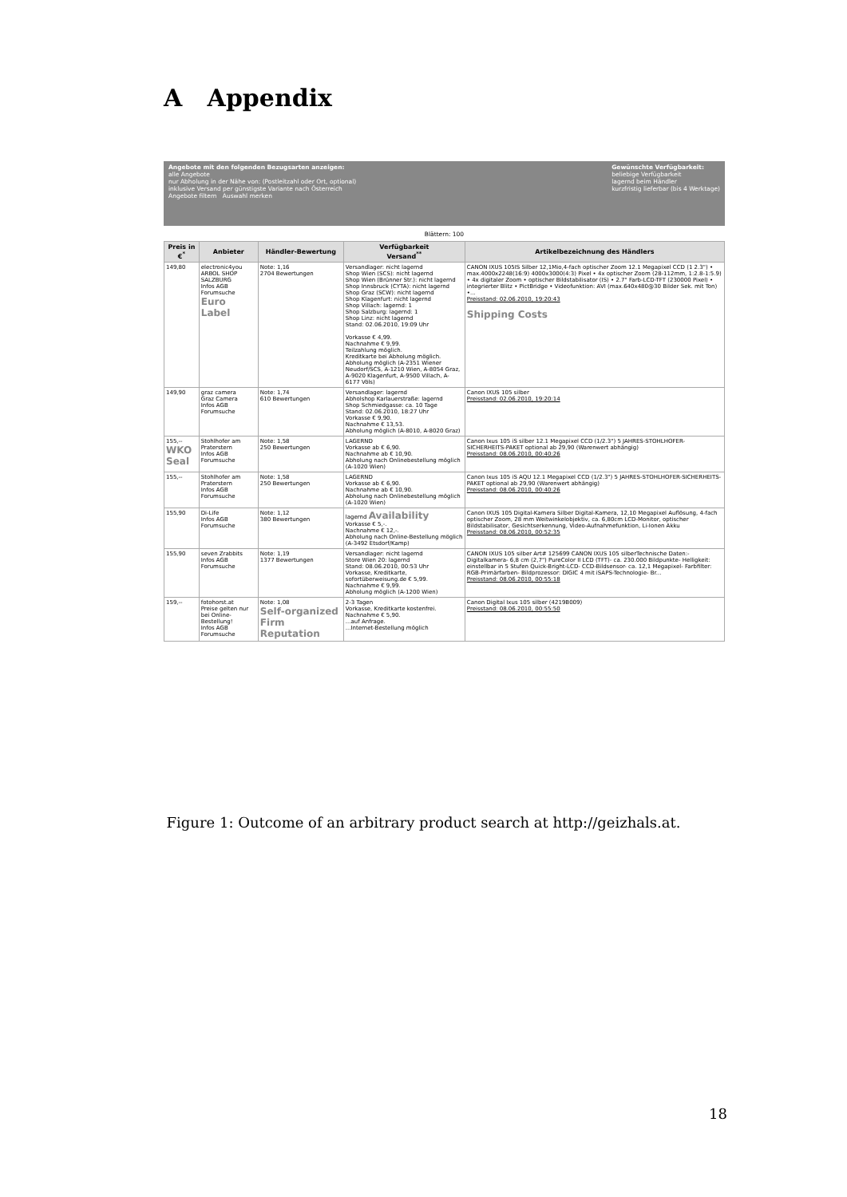A Appendix
Angebote mit den folgenden Bezugsarten anzeigen:
alle Angebote
nur Abholung in der Nähe von: (Postleitzahl oder Ort, optional)
inklusive Versand per günstigste Variante nach Österreich
Angebote filtern Auswahl merken
Gewünschte Verfügbarkeit:
beliebige Verfügbarkeit
lagernd beim Händler
kurzfristig lieferbar (bis 4 Werktage)
Blättern: 100
| Preis in €<sup>*</sup> | Anbieter | Händler-Bewertung | Verfügbarkeit Versand<sup>**</sup> | Artikelbezeichnung des Händlers |
| --- | --- | --- | --- | --- |
| 149,80 | electronic4you ARBOL SHOP SALZBURG Infos AGB Forumsuche Euro Label | Note: 1,16 2704 Bewertungen | Versandlager: nicht lagernd Shop Wien (SCS): nicht lagernd Shop Wien (Brünner Str.): nicht lagernd Shop Innsbruck (CYTA): nicht lagernd Shop Graz (SCW): nicht lagernd Shop Klagenfurt: nicht lagernd Shop Villach: lagernd: 1 Shop Salzburg: lagernd: 1 Shop Linz: nicht lagernd Stand: 02.06.2010, 19:09 Uhr Vorkasse € 4,99. Nachnahme € 9,99. Teilzahlung möglich. Kreditkarte bei Abholung möglich. Abholung möglich (A-2351 Wiener Neudorf/SCS, A-1210 Wien, A-8054 Graz, A-9020 Klagenfurt, A-9500 Villach, A-6177 Völs) | CANON IXUS 105IS Silber 12,1Mio,4-fach optischer Zoom 12.1 Megapixel CCD (1 2.3") • max.4000x2248(16:9) 4000x3000(4:3) Pixel • 4x optischer Zoom (28-112mm, 1:2.8-1:5.9) • 4x digitaler Zoom • optischer Bildstabilisator (IS) • 2.7" Farb-LCD-TFT (230000 Pixel) • integrierter Blitz • PictBridge • Videofunktion: AVI (max.640x480@30 Bilder Sek. mit Ton) •... Preisstand: 02.06.2010, 19:20:43 Shipping Costs |
| 149,90 | graz camera Graz Camera Infos AGB Forumsuche | Note: 1,74 610 Bewertungen | Versandlager: lagernd Abholshop Karlauerstraße: lagernd Shop Schmiedgasse: ca. 10 Tage Stand: 02.06.2010, 18:27 Uhr Vorkasse € 9,90. Nachnahme € 13,53. Abholung möglich (A-8010, A-8020 Graz) | Canon IXUS 105 silber Preisstand: 02.06.2010, 19:20:14 |
| 155,-- WKO Seal | Stohlhofer am Praterstern Infos AGB Forumsuche | Note: 1,58 250 Bewertungen | LAGERND Vorkasse ab € 6,90. Nachnahme ab € 10,90. Abholung nach Onlinebestellung möglich (A-1020 Wien) | Canon Ixus 105 iS silber 12.1 Megapixel CCD (1/2.3") 5 JAHRES-STOHLHOFER-SICHERHEITS-PAKET optional ab 29,90 (Warenwert abhängig) Preisstand: 08.06.2010, 00:40:26 |
| 155,-- | Stohlhofer am Praterstern Infos AGB Forumsuche | Note: 1,58 250 Bewertungen | LAGERND Vorkasse ab € 6,90. Nachnahme ab € 10,90. Abholung nach Onlinebestellung möglich (A-1020 Wien) | Canon Ixus 105 iS AQU 12.1 Megapixel CCD (1/2.3") 5 JAHRES-STOHLHOFER-SICHERHEITS-PAKET optional ab 29,90 (Warenwert abhängig) Preisstand: 08.06.2010, 00:40:26 |
| 155,90 | Di-Life Infos AGB Forumsuche | Note: 1,12 380 Bewertungen | lagernd Availability Vorkasse € 5,-. Nachnahme € 12,-. Abholung nach Online-Bestellung möglich (A-3492 Etsdorf/Kamp) | Canon IXUS 105 Digital-Kamera Silber Digital-Kamera, 12,10 Megapixel Auflösung, 4-fach optischer Zoom, 28 mm Weitwinkelobjektiv, ca. 6,80cm LCD-Monitor, optischer Bildstabilisator, Gesichtserkennung, Video-Aufnahmefunktion, Li-Ionen Akku Preisstand: 08.06.2010, 00:52:35 |
| 155,90 | seven Zrabbits Infos AGB Forumsuche | Note: 1,19 1377 Bewertungen | Versandlager: nicht lagernd Store Wien 20: lagernd Stand: 08.06.2010, 00:53 Uhr Vorkasse, Kreditkarte, sofortüberweisung.de € 5,99. Nachnahme € 9,99. Abholung möglich (A-1200 Wien) | CANON IXUS 105 silber Art# 125699 CANON IXUS 105 silberTechnische Daten:- Digitalkamera- 6,8 cm (2,7") PureColor II LCD (TFT)- ca. 230.000 Bildpunkte- Helligkeit: einstellbar in 5 Stufen Quick-Bright-LCD- CCD-Bildsensor- ca. 12,1 Megapixel- Farbfilter: RGB-Primärfarben- Bildprozessor: DIGIC 4 mit iSAPS-Technologie- Br... Preisstand: 08.06.2010, 00:55:18 |
| 159,-- | fotohorst.at Preise gelten nur bei Online-Bestellung! Infos AGB Forumsuche | Note: 1,08 Self-organized Firm Reputation | 2-3 Tagen Vorkasse, Kreditkarte kostenfrei. Nachnahme € 5,90. ...auf Anfrage. ...Internet-Bestellung möglich | Canon Digital Ixus 105 silber (4219B009) Preisstand: 08.06.2010, 00:55:50 |
Figure 1: Outcome of an arbitrary product search at http://geizhals.at.
18